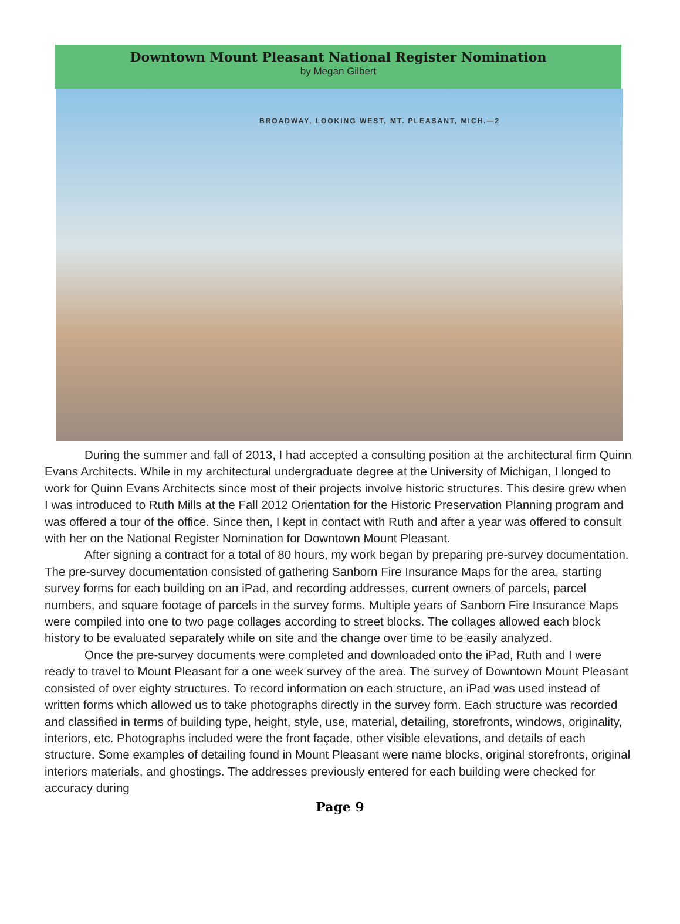Downtown Mount Pleasant National Register Nomination
by Megan Gilbert
BROADWAY, LOOKING WEST, MT. PLEASANT, MICH.—2
During the summer and fall of 2013, I had accepted a consulting position at the architectural firm Quinn Evans Architects. While in my architectural undergraduate degree at the University of Michigan, I longed to work for Quinn Evans Architects since most of their projects involve historic structures. This desire grew when I was introduced to Ruth Mills at the Fall 2012 Orientation for the Historic Preservation Planning program and was offered a tour of the office. Since then, I kept in contact with Ruth and after a year was offered to consult with her on the National Register Nomination for Downtown Mount Pleasant.
After signing a contract for a total of 80 hours, my work began by preparing pre-survey documentation. The pre-survey documentation consisted of gathering Sanborn Fire Insurance Maps for the area, starting survey forms for each building on an iPad, and recording addresses, current owners of parcels, parcel numbers, and square footage of parcels in the survey forms. Multiple years of Sanborn Fire Insurance Maps were compiled into one to two page collages according to street blocks. The collages allowed each block history to be evaluated separately while on site and the change over time to be easily analyzed.
Once the pre-survey documents were completed and downloaded onto the iPad, Ruth and I were ready to travel to Mount Pleasant for a one week survey of the area. The survey of Downtown Mount Pleasant consisted of over eighty structures. To record information on each structure, an iPad was used instead of written forms which allowed us to take photographs directly in the survey form. Each structure was recorded and classified in terms of building type, height, style, use, material, detailing, storefronts, windows, originality, interiors, etc. Photographs included were the front façade, other visible elevations, and details of each structure. Some examples of detailing found in Mount Pleasant were name blocks, original storefronts, original interiors materials, and ghostings. The addresses previously entered for each building were checked for accuracy during
Page 9